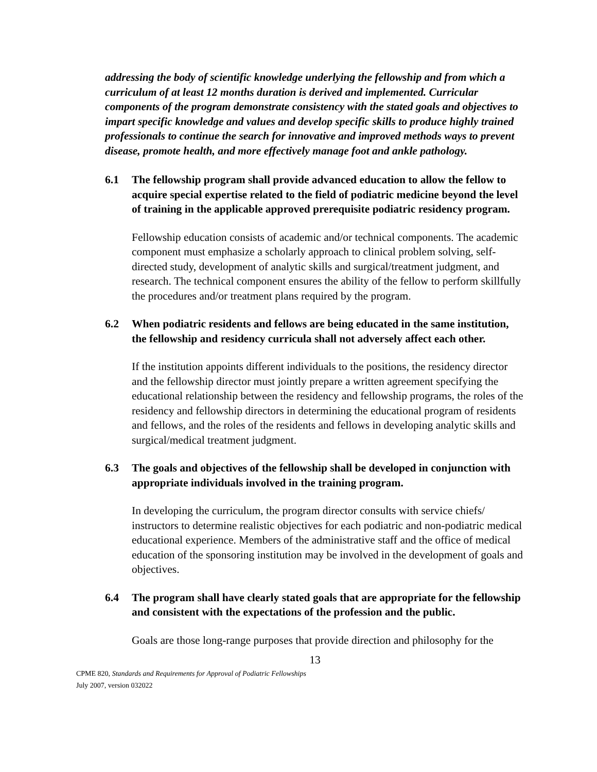addressing the body of scientific knowledge underlying the fellowship and from which a curriculum of at least 12 months duration is derived and implemented. Curricular components of the program demonstrate consistency with the stated goals and objectives to impart specific knowledge and values and develop specific skills to produce highly trained professionals to continue the search for innovative and improved methods ways to prevent disease, promote health, and more effectively manage foot and ankle pathology.
6.1 The fellowship program shall provide advanced education to allow the fellow to acquire special expertise related to the field of podiatric medicine beyond the level of training in the applicable approved prerequisite podiatric residency program.
Fellowship education consists of academic and/or technical components. The academic component must emphasize a scholarly approach to clinical problem solving, self-directed study, development of analytic skills and surgical/treatment judgment, and research. The technical component ensures the ability of the fellow to perform skillfully the procedures and/or treatment plans required by the program.
6.2 When podiatric residents and fellows are being educated in the same institution, the fellowship and residency curricula shall not adversely affect each other.
If the institution appoints different individuals to the positions, the residency director and the fellowship director must jointly prepare a written agreement specifying the educational relationship between the residency and fellowship programs, the roles of the residency and fellowship directors in determining the educational program of residents and fellows, and the roles of the residents and fellows in developing analytic skills and surgical/medical treatment judgment.
6.3 The goals and objectives of the fellowship shall be developed in conjunction with appropriate individuals involved in the training program.
In developing the curriculum, the program director consults with service chiefs/ instructors to determine realistic objectives for each podiatric and non-podiatric medical educational experience. Members of the administrative staff and the office of medical education of the sponsoring institution may be involved in the development of goals and objectives.
6.4 The program shall have clearly stated goals that are appropriate for the fellowship and consistent with the expectations of the profession and the public.
Goals are those long-range purposes that provide direction and philosophy for the
13
CPME 820, Standards and Requirements for Approval of Podiatric Fellowships
July 2007, version 032022